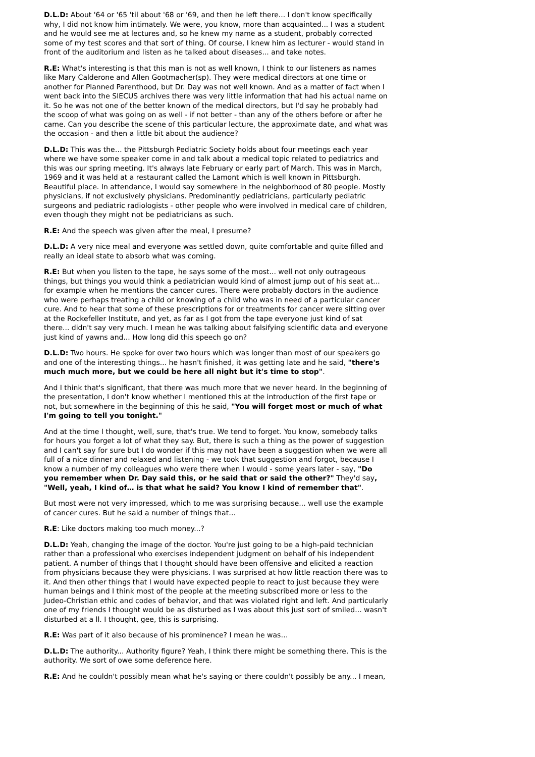D.L.D: About '64 or '65 'til about '68 or '69, and then he left there... I don't know specifically why, I did not know him intimately. We were, you know, more than acquainted... I was a student and he would see me at lectures and, so he knew my name as a student, probably corrected some of my test scores and that sort of thing. Of course, I knew him as lecturer - would stand in front of the auditorium and listen as he talked about diseases... and take notes.
R.E: What's interesting is that this man is not as well known, I think to our listeners as names like Mary Calderone and Allen Gootmacher(sp). They were medical directors at one time or another for Planned Parenthood, but Dr. Day was not well known. And as a matter of fact when I went back into the SIECUS archives there was very little information that had his actual name on it. So he was not one of the better known of the medical directors, but I'd say he probably had the scoop of what was going on as well - if not better - than any of the others before or after he came. Can you describe the scene of this particular lecture, the approximate date, and what was the occasion - and then a little bit about the audience?
D.L.D: This was the… the Pittsburgh Pediatric Society holds about four meetings each year where we have some speaker come in and talk about a medical topic related to pediatrics and this was our spring meeting. It's always late February or early part of March. This was in March, 1969 and it was held at a restaurant called the Lamont which is well known in Pittsburgh. Beautiful place. In attendance, I would say somewhere in the neighborhood of 80 people. Mostly physicians, if not exclusively physicians. Predominantly pediatricians, particularly pediatric surgeons and pediatric radiologists - other people who were involved in medical care of children, even though they might not be pediatricians as such.
R.E: And the speech was given after the meal, I presume?
D.L.D: A very nice meal and everyone was settled down, quite comfortable and quite filled and really an ideal state to absorb what was coming.
R.E: But when you listen to the tape, he says some of the most... well not only outrageous things, but things you would think a pediatrician would kind of almost jump out of his seat at... for example when he mentions the cancer cures. There were probably doctors in the audience who were perhaps treating a child or knowing of a child who was in need of a particular cancer cure. And to hear that some of these prescriptions for or treatments for cancer were sitting over at the Rockefeller Institute, and yet, as far as I got from the tape everyone just kind of sat there... didn't say very much. I mean he was talking about falsifying scientific data and everyone just kind of yawns and... How long did this speech go on?
D.L.D: Two hours. He spoke for over two hours which was longer than most of our speakers go and one of the interesting things... he hasn't finished, it was getting late and he said, "there's much much more, but we could be here all night but it's time to stop".
And I think that's significant, that there was much more that we never heard. In the beginning of the presentation, I don't know whether I mentioned this at the introduction of the first tape or not, but somewhere in the beginning of this he said, "You will forget most or much of what I'm going to tell you tonight."
And at the time I thought, well, sure, that's true. We tend to forget. You know, somebody talks for hours you forget a lot of what they say. But, there is such a thing as the power of suggestion and I can't say for sure but I do wonder if this may not have been a suggestion when we were all full of a nice dinner and relaxed and listening - we took that suggestion and forgot, because I know a number of my colleagues who were there when I would - some years later - say, "Do you remember when Dr. Day said this, or he said that or said the other?" They'd say, "Well, yeah, I kind of… is that what he said? You know I kind of remember that".
But most were not very impressed, which to me was surprising because... well use the example of cancer cures. But he said a number of things that…
R.E: Like doctors making too much money...?
D.L.D: Yeah, changing the image of the doctor. You're just going to be a high-paid technician rather than a professional who exercises independent judgment on behalf of his independent patient. A number of things that I thought should have been offensive and elicited a reaction from physicians because they were physicians. I was surprised at how little reaction there was to it. And then other things that I would have expected people to react to just because they were human beings and I think most of the people at the meeting subscribed more or less to the Judeo-Christian ethic and codes of behavior, and that was violated right and left. And particularly one of my friends I thought would be as disturbed as I was about this just sort of smiled... wasn't disturbed at a ll. I thought, gee, this is surprising.
R.E: Was part of it also because of his prominence? I mean he was…
D.L.D: The authority... Authority figure? Yeah, I think there might be something there. This is the authority. We sort of owe some deference here.
R.E: And he couldn't possibly mean what he's saying or there couldn't possibly be any... I mean,